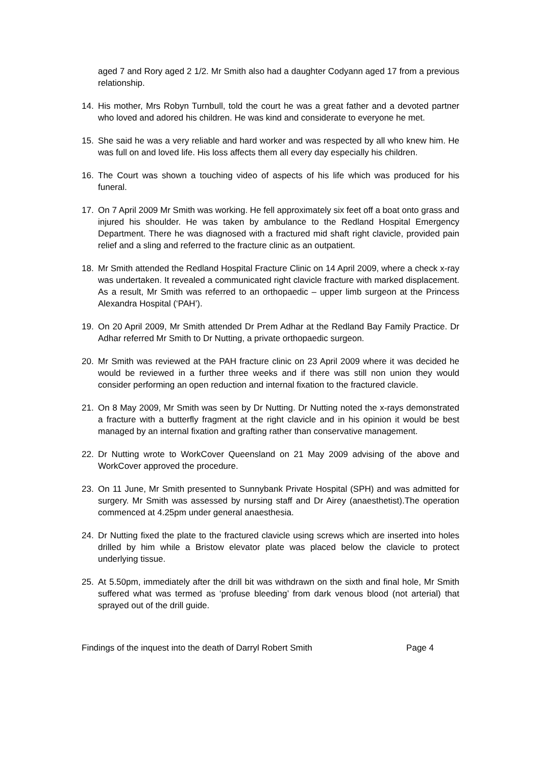aged 7 and Rory aged 2 1/2. Mr Smith also had a daughter Codyann aged 17 from a previous relationship.
14. His mother, Mrs Robyn Turnbull, told the court he was a great father and a devoted partner who loved and adored his children. He was kind and considerate to everyone he met.
15. She said he was a very reliable and hard worker and was respected by all who knew him. He was full on and loved life. His loss affects them all every day especially his children.
16. The Court was shown a touching video of aspects of his life which was produced for his funeral.
17. On 7 April 2009 Mr Smith was working. He fell approximately six feet off a boat onto grass and injured his shoulder. He was taken by ambulance to the Redland Hospital Emergency Department. There he was diagnosed with a fractured mid shaft right clavicle, provided pain relief and a sling and referred to the fracture clinic as an outpatient.
18. Mr Smith attended the Redland Hospital Fracture Clinic on 14 April 2009, where a check x-ray was undertaken. It revealed a communicated right clavicle fracture with marked displacement. As a result, Mr Smith was referred to an orthopaedic – upper limb surgeon at the Princess Alexandra Hospital (‘PAH’).
19. On 20 April 2009, Mr Smith attended Dr Prem Adhar at the Redland Bay Family Practice. Dr Adhar referred Mr Smith to Dr Nutting, a private orthopaedic surgeon.
20. Mr Smith was reviewed at the PAH fracture clinic on 23 April 2009 where it was decided he would be reviewed in a further three weeks and if there was still non union they would consider performing an open reduction and internal fixation to the fractured clavicle.
21. On 8 May 2009, Mr Smith was seen by Dr Nutting. Dr Nutting noted the x-rays demonstrated a fracture with a butterfly fragment at the right clavicle and in his opinion it would be best managed by an internal fixation and grafting rather than conservative management.
22. Dr Nutting wrote to WorkCover Queensland on 21 May 2009 advising of the above and WorkCover approved the procedure.
23. On 11 June, Mr Smith presented to Sunnybank Private Hospital (SPH) and was admitted for surgery. Mr Smith was assessed by nursing staff and Dr Airey (anaesthetist).The operation commenced at 4.25pm under general anaesthesia.
24. Dr Nutting fixed the plate to the fractured clavicle using screws which are inserted into holes drilled by him while a Bristow elevator plate was placed below the clavicle to protect underlying tissue.
25. At 5.50pm, immediately after the drill bit was withdrawn on the sixth and final hole, Mr Smith suffered what was termed as ‘profuse bleeding’ from dark venous blood (not arterial) that sprayed out of the drill guide.
Findings of the inquest into the death of Darryl Robert Smith Page 4